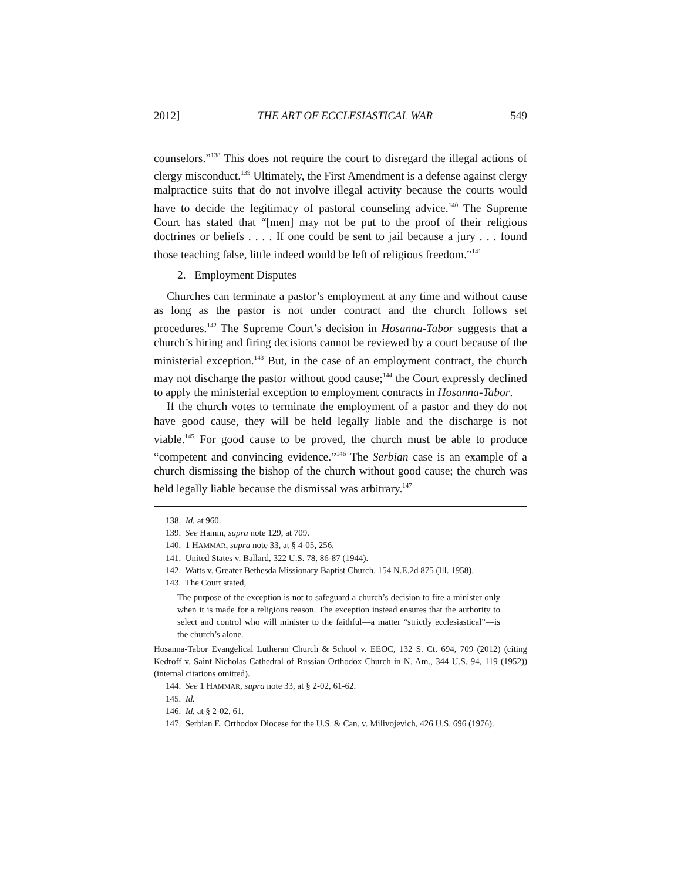2012] THE ART OF ECCLESIASTICAL WAR 549
counselors.”<sup>138</sup> This does not require the court to disregard the illegal actions of clergy misconduct.<sup>139</sup> Ultimately, the First Amendment is a defense against clergy malpractice suits that do not involve illegal activity because the courts would have to decide the legitimacy of pastoral counseling advice.<sup>140</sup> The Supreme Court has stated that “[men] may not be put to the proof of their religious doctrines or beliefs . . . . If one could be sent to jail because a jury . . . found those teaching false, little indeed would be left of religious freedom.”<sup>141</sup>
2. Employment Disputes
Churches can terminate a pastor’s employment at any time and without cause as long as the pastor is not under contract and the church follows set procedures.<sup>142</sup> The Supreme Court’s decision in Hosanna-Tabor suggests that a church’s hiring and firing decisions cannot be reviewed by a court because of the ministerial exception.<sup>143</sup> But, in the case of an employment contract, the church may not discharge the pastor without good cause;<sup>144</sup> the Court expressly declined to apply the ministerial exception to employment contracts in Hosanna-Tabor.
If the church votes to terminate the employment of a pastor and they do not have good cause, they will be held legally liable and the discharge is not viable.<sup>145</sup> For good cause to be proved, the church must be able to produce “competent and convincing evidence.”<sup>146</sup> The Serbian case is an example of a church dismissing the bishop of the church without good cause; the church was held legally liable because the dismissal was arbitrary.<sup>147</sup>
138. Id. at 960.
139. See Hamm, supra note 129, at 709.
140. 1 HAMMAR, supra note 33, at § 4-05, 256.
141. United States v. Ballard, 322 U.S. 78, 86-87 (1944).
142. Watts v. Greater Bethesda Missionary Baptist Church, 154 N.E.2d 875 (Ill. 1958).
143. The Court stated,
The purpose of the exception is not to safeguard a church’s decision to fire a minister only when it is made for a religious reason. The exception instead ensures that the authority to select and control who will minister to the faithful—a matter “strictly ecclesiastical”—is the church’s alone.
Hosanna-Tabor Evangelical Lutheran Church & School v. EEOC, 132 S. Ct. 694, 709 (2012) (citing Kedroff v. Saint Nicholas Cathedral of Russian Orthodox Church in N. Am., 344 U.S. 94, 119 (1952))(internal citations omitted).
144. See 1 HAMMAR, supra note 33, at § 2-02, 61-62.
145. Id.
146. Id. at § 2-02, 61.
147. Serbian E. Orthodox Diocese for the U.S. & Can. v. Milivojevich, 426 U.S. 696 (1976).